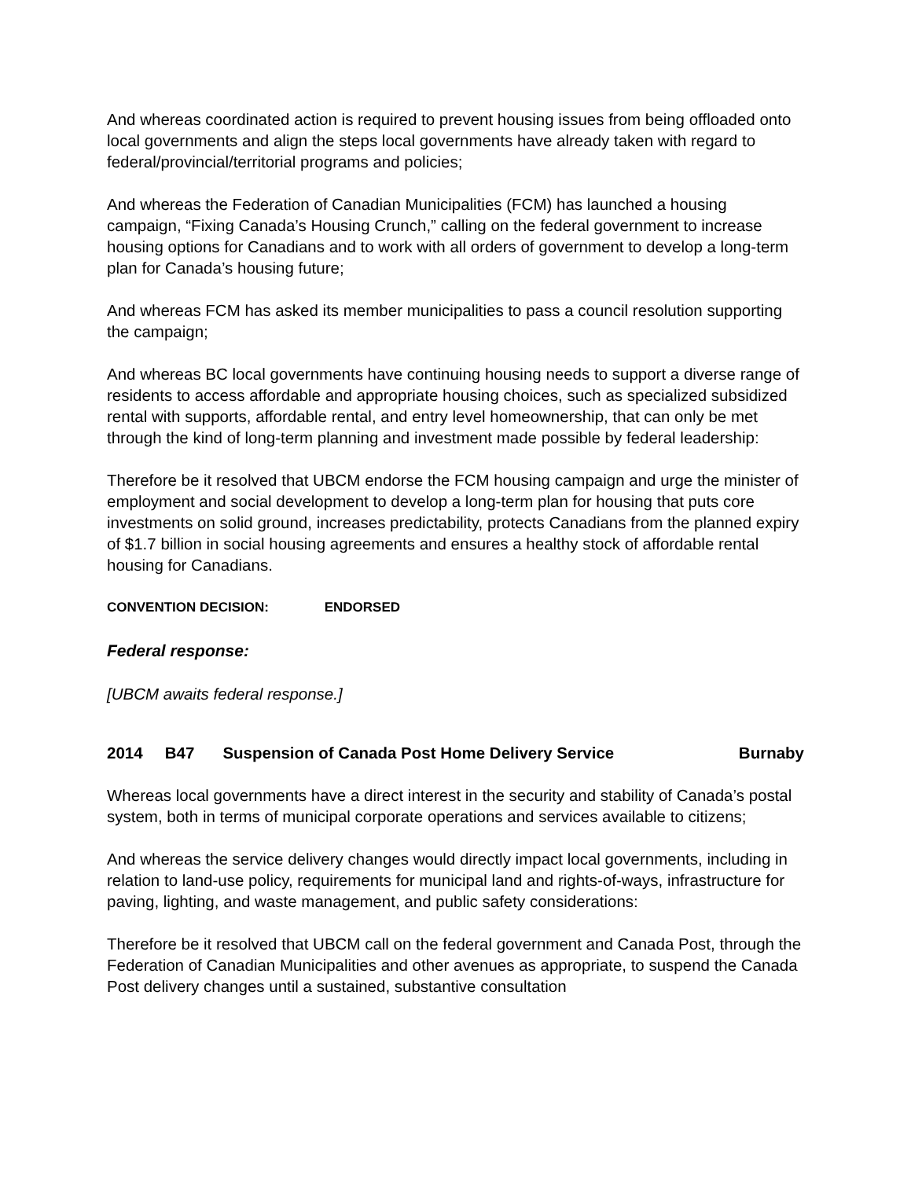And whereas coordinated action is required to prevent housing issues from being offloaded onto local governments and align the steps local governments have already taken with regard to federal/provincial/territorial programs and policies;
And whereas the Federation of Canadian Municipalities (FCM) has launched a housing campaign, “Fixing Canada’s Housing Crunch,” calling on the federal government to increase housing options for Canadians and to work with all orders of government to develop a long-term plan for Canada’s housing future;
And whereas FCM has asked its member municipalities to pass a council resolution supporting the campaign;
And whereas BC local governments have continuing housing needs to support a diverse range of residents to access affordable and appropriate housing choices, such as specialized subsidized rental with supports, affordable rental, and entry level homeownership, that can only be met through the kind of long-term planning and investment made possible by federal leadership:
Therefore be it resolved that UBCM endorse the FCM housing campaign and urge the minister of employment and social development to develop a long-term plan for housing that puts core investments on solid ground, increases predictability, protects Canadians from the planned expiry of $1.7 billion in social housing agreements and ensures a healthy stock of affordable rental housing for Canadians.
CONVENTION DECISION: ENDORSED
Federal response:
[UBCM awaits federal response.]
2014 B47 Suspension of Canada Post Home Delivery Service
Burnaby
Whereas local governments have a direct interest in the security and stability of Canada’s postal system, both in terms of municipal corporate operations and services available to citizens;
And whereas the service delivery changes would directly impact local governments, including in relation to land-use policy, requirements for municipal land and rights-of-ways, infrastructure for paving, lighting, and waste management, and public safety considerations:
Therefore be it resolved that UBCM call on the federal government and Canada Post, through the Federation of Canadian Municipalities and other avenues as appropriate, to suspend the Canada Post delivery changes until a sustained, substantive consultation